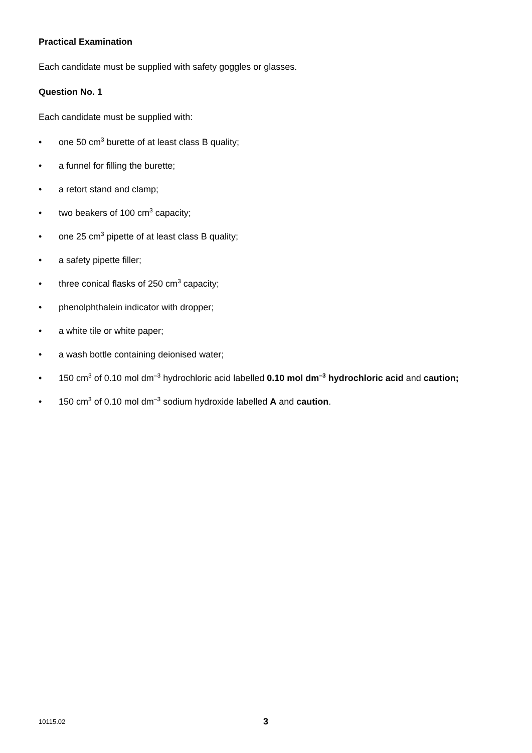Practical Examination
Each candidate must be supplied with safety goggles or glasses.
Question No. 1
Each candidate must be supplied with:
• one 50 cm<sup>3</sup> burette of at least class B quality;
• a funnel for filling the burette;
• a retort stand and clamp;
• two beakers of 100 cm<sup>3</sup> capacity;
• one 25 cm<sup>3</sup> pipette of at least class B quality;
• a safety pipette filler;
• three conical flasks of 250 cm<sup>3</sup> capacity;
• phenolphthalein indicator with dropper;
• a white tile or white paper;
• a wash bottle containing deionised water;
• 150 cm<sup>3</sup> of 0.10 mol dm<sup>–3</sup> hydrochloric acid labelled 0.10 mol dm<sup>–3</sup> hydrochloric acid and caution;
• 150 cm<sup>3</sup> of 0.10 mol dm<sup>–3</sup> sodium hydroxide labelled A and caution.
10115.02 3